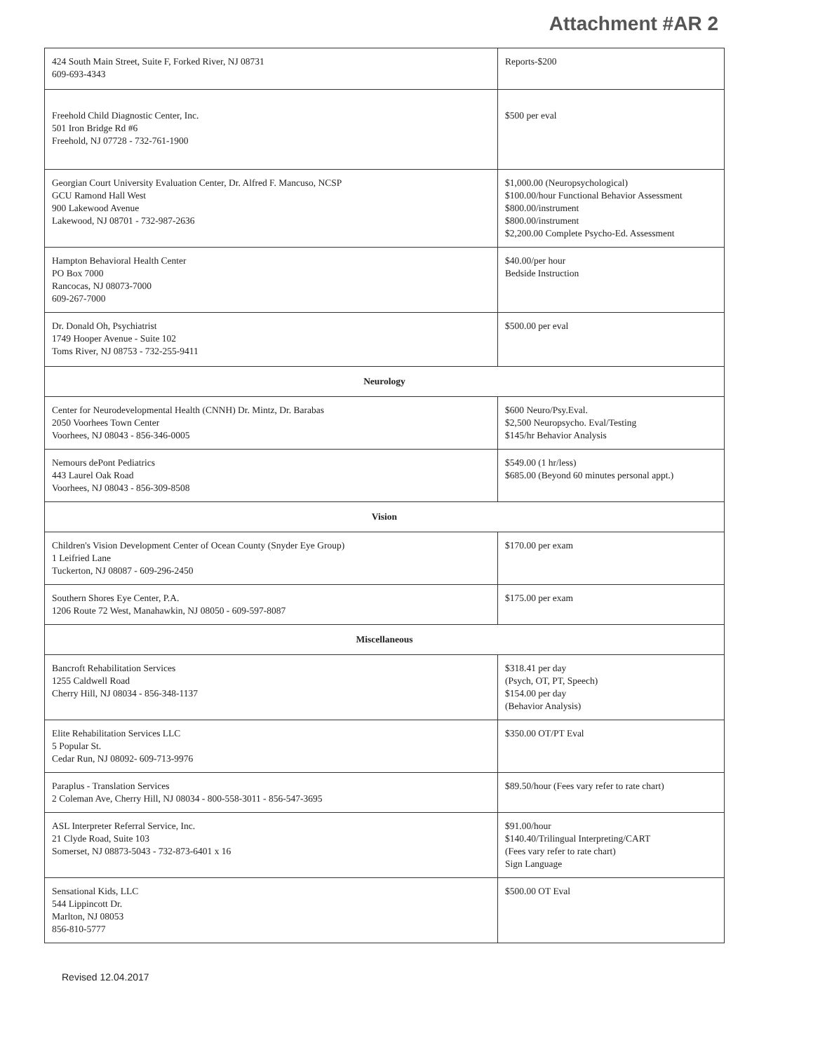Attachment #AR 2
| 424 South Main Street, Suite F, Forked River, NJ 08731 609-693-4343 | Reports-$200 |
| Freehold Child Diagnostic Center, Inc. 501 Iron Bridge Rd #6 Freehold, NJ 07728 - 732-761-1900 | $500 per eval |
| Georgian Court University Evaluation Center, Dr. Alfred F. Mancuso, NCSP GCU Ramond Hall West 900 Lakewood Avenue Lakewood, NJ 08701 - 732-987-2636 | $1,000.00 (Neuropsychological) $100.00/hour Functional Behavior Assessment $800.00/instrument $800.00/instrument $2,200.00 Complete Psycho-Ed. Assessment |
| Hampton Behavioral Health Center PO Box 7000 Rancocas, NJ 08073-7000 609-267-7000 | $40.00/per hour Bedside Instruction |
| Dr. Donald Oh, Psychiatrist 1749 Hooper Avenue - Suite 102 Toms River, NJ 08753 - 732-255-9411 | $500.00 per eval |
| Neurology | |
| Center for Neurodevelopmental Health (CNNH) Dr. Mintz, Dr. Barabas 2050 Voorhees Town Center Voorhees, NJ 08043 - 856-346-0005 | $600 Neuro/Psy.Eval. $2,500 Neuropsycho. Eval/Testing $145/hr Behavior Analysis |
| Nemours dePont Pediatrics 443 Laurel Oak Road Voorhees, NJ 08043 - 856-309-8508 | $549.00 (1 hr/less) $685.00 (Beyond 60 minutes personal appt.) |
| Vision | |
| Children's Vision Development Center of Ocean County (Snyder Eye Group) 1 Leifried Lane Tuckerton, NJ 08087 - 609-296-2450 | $170.00 per exam |
| Southern Shores Eye Center, P.A. 1206 Route 72 West, Manahawkin, NJ 08050 - 609-597-8087 | $175.00 per exam |
| Miscellaneous | |
| Bancroft Rehabilitation Services 1255 Caldwell Road Cherry Hill, NJ 08034 - 856-348-1137 | $318.41 per day (Psych, OT, PT, Speech) $154.00 per day (Behavior Analysis) |
| Elite Rehabilitation Services LLC 5 Popular St. Cedar Run, NJ 08092- 609-713-9976 | $350.00 OT/PT Eval |
| Paraplus - Translation Services 2 Coleman Ave, Cherry Hill, NJ 08034 - 800-558-3011 - 856-547-3695 | $89.50/hour (Fees vary refer to rate chart) |
| ASL Interpreter Referral Service, Inc. 21 Clyde Road, Suite 103 Somerset, NJ 08873-5043 - 732-873-6401 x 16 | $91.00/hour $140.40/Trilingual Interpreting/CART (Fees vary refer to rate chart) Sign Language |
| Sensational Kids, LLC 544 Lippincott Dr. Marlton, NJ 08053 856-810-5777 | $500.00 OT Eval |
Revised 12.04.2017